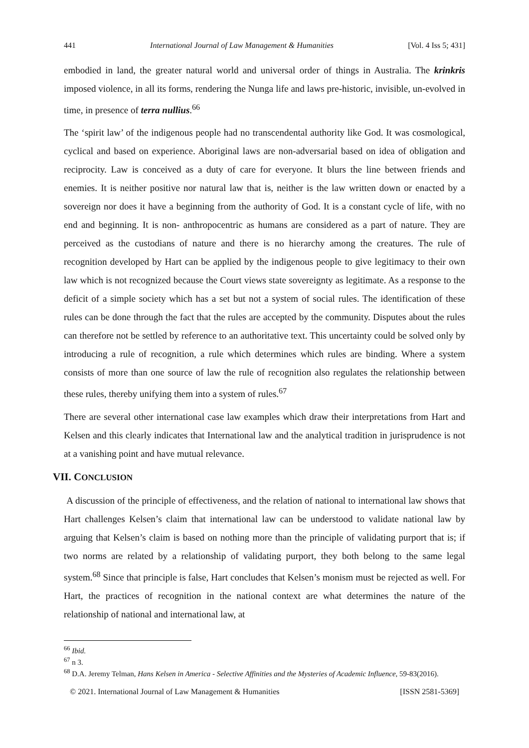441 International Journal of Law Management & Humanities [Vol. 4 Iss 5; 431]
embodied in land, the greater natural world and universal order of things in Australia. The krinkris imposed violence, in all its forms, rendering the Nunga life and laws pre-historic, invisible, un-evolved in time, in presence of terra nullius.<sup>66</sup>
The ‘spirit law’ of the indigenous people had no transcendental authority like God. It was cosmological, cyclical and based on experience. Aboriginal laws are non-adversarial based on idea of obligation and reciprocity. Law is conceived as a duty of care for everyone. It blurs the line between friends and enemies. It is neither positive nor natural law that is, neither is the law written down or enacted by a sovereign nor does it have a beginning from the authority of God. It is a constant cycle of life, with no end and beginning. It is non- anthropocentric as humans are considered as a part of nature. They are perceived as the custodians of nature and there is no hierarchy among the creatures. The rule of recognition developed by Hart can be applied by the indigenous people to give legitimacy to their own law which is not recognized because the Court views state sovereignty as legitimate. As a response to the deficit of a simple society which has a set but not a system of social rules. The identification of these rules can be done through the fact that the rules are accepted by the community. Disputes about the rules can therefore not be settled by reference to an authoritative text. This uncertainty could be solved only by introducing a rule of recognition, a rule which determines which rules are binding. Where a system consists of more than one source of law the rule of recognition also regulates the relationship between these rules, thereby unifying them into a system of rules.<sup>67</sup>
There are several other international case law examples which draw their interpretations from Hart and Kelsen and this clearly indicates that International law and the analytical tradition in jurisprudence is not at a vanishing point and have mutual relevance.
VII. CONCLUSION
A discussion of the principle of effectiveness, and the relation of national to international law shows that Hart challenges Kelsen’s claim that international law can be understood to validate national law by arguing that Kelsen’s claim is based on nothing more than the principle of validating purport that is; if two norms are related by a relationship of validating purport, they both belong to the same legal system.<sup>68</sup> Since that principle is false, Hart concludes that Kelsen’s monism must be rejected as well. For Hart, the practices of recognition in the national context are what determines the nature of the relationship of national and international law, at
<sup>66</sup> Ibid.
<sup>67</sup> n 3.
<sup>68</sup> D.A. Jeremy Telman, Hans Kelsen in America - Selective Affinities and the Mysteries of Academic Influence, 59-83(2016).
© 2021. International Journal of Law Management & Humanities [ISSN 2581-5369]